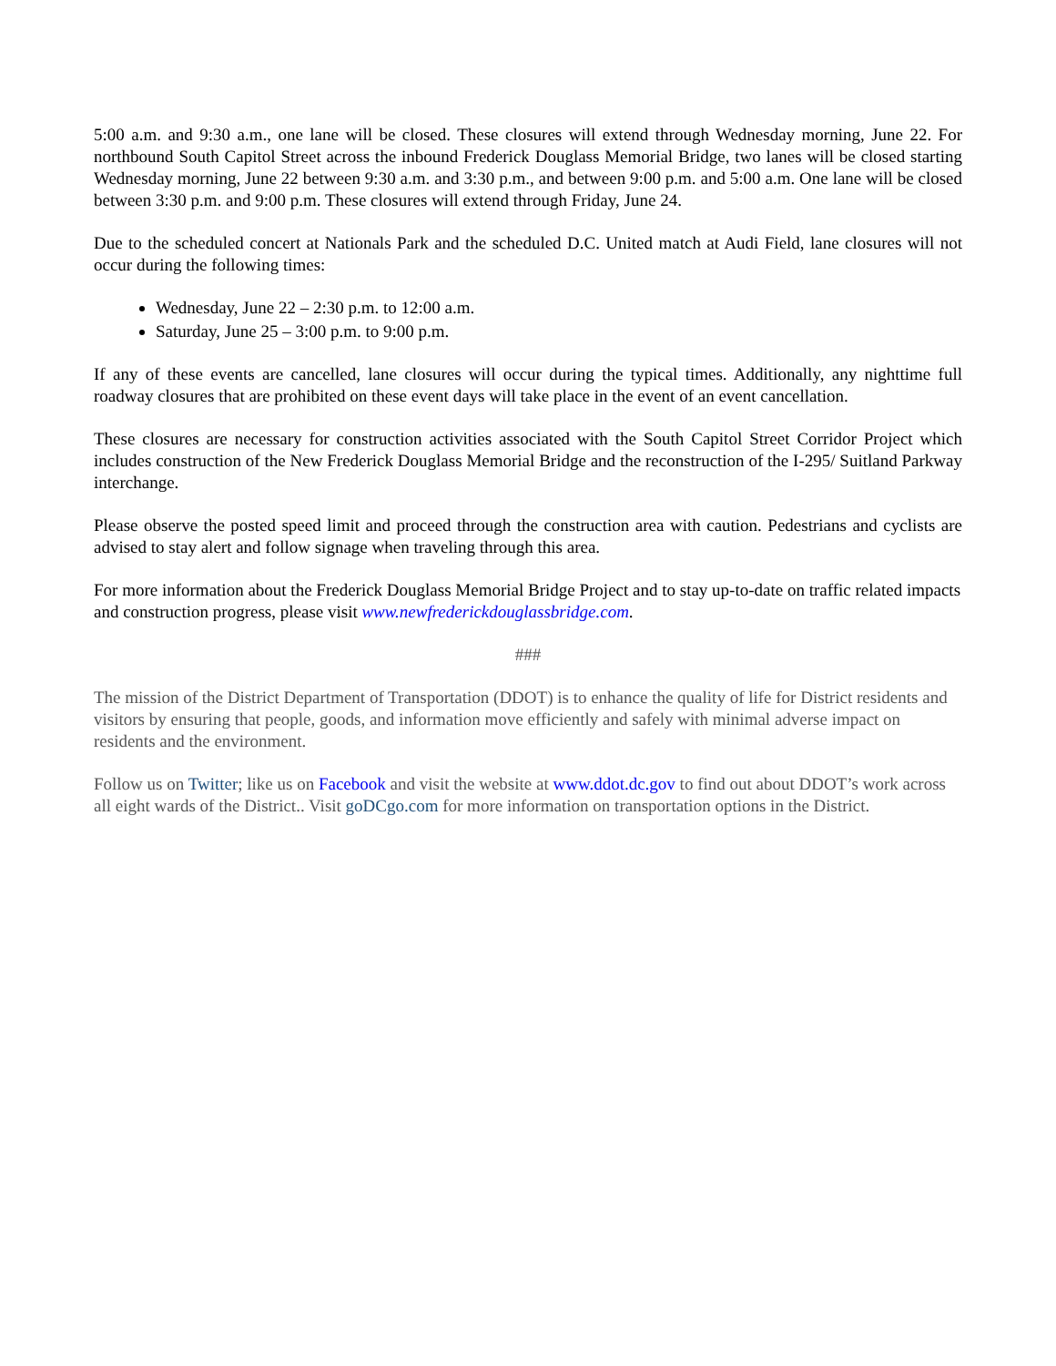5:00 a.m. and 9:30 a.m., one lane will be closed. These closures will extend through Wednesday morning, June 22. For northbound South Capitol Street across the inbound Frederick Douglass Memorial Bridge, two lanes will be closed starting Wednesday morning, June 22 between 9:30 a.m. and 3:30 p.m., and between 9:00 p.m. and 5:00 a.m. One lane will be closed between 3:30 p.m. and 9:00 p.m. These closures will extend through Friday, June 24.
Due to the scheduled concert at Nationals Park and the scheduled D.C. United match at Audi Field, lane closures will not occur during the following times:
Wednesday, June 22 – 2:30 p.m. to 12:00 a.m.
Saturday, June 25 – 3:00 p.m. to 9:00 p.m.
If any of these events are cancelled, lane closures will occur during the typical times. Additionally, any nighttime full roadway closures that are prohibited on these event days will take place in the event of an event cancellation.
These closures are necessary for construction activities associated with the South Capitol Street Corridor Project which includes construction of the New Frederick Douglass Memorial Bridge and the reconstruction of the I-295/ Suitland Parkway interchange.
Please observe the posted speed limit and proceed through the construction area with caution. Pedestrians and cyclists are advised to stay alert and follow signage when traveling through this area.
For more information about the Frederick Douglass Memorial Bridge Project and to stay up-to-date on traffic related impacts and construction progress, please visit www.newfrederickdouglassbridge.com.
###
The mission of the District Department of Transportation (DDOT) is to enhance the quality of life for District residents and visitors by ensuring that people, goods, and information move efficiently and safely with minimal adverse impact on residents and the environment.
Follow us on Twitter; like us on Facebook and visit the website at www.ddot.dc.gov to find out about DDOT’s work across all eight wards of the District.. Visit goDCgo.com for more information on transportation options in the District.